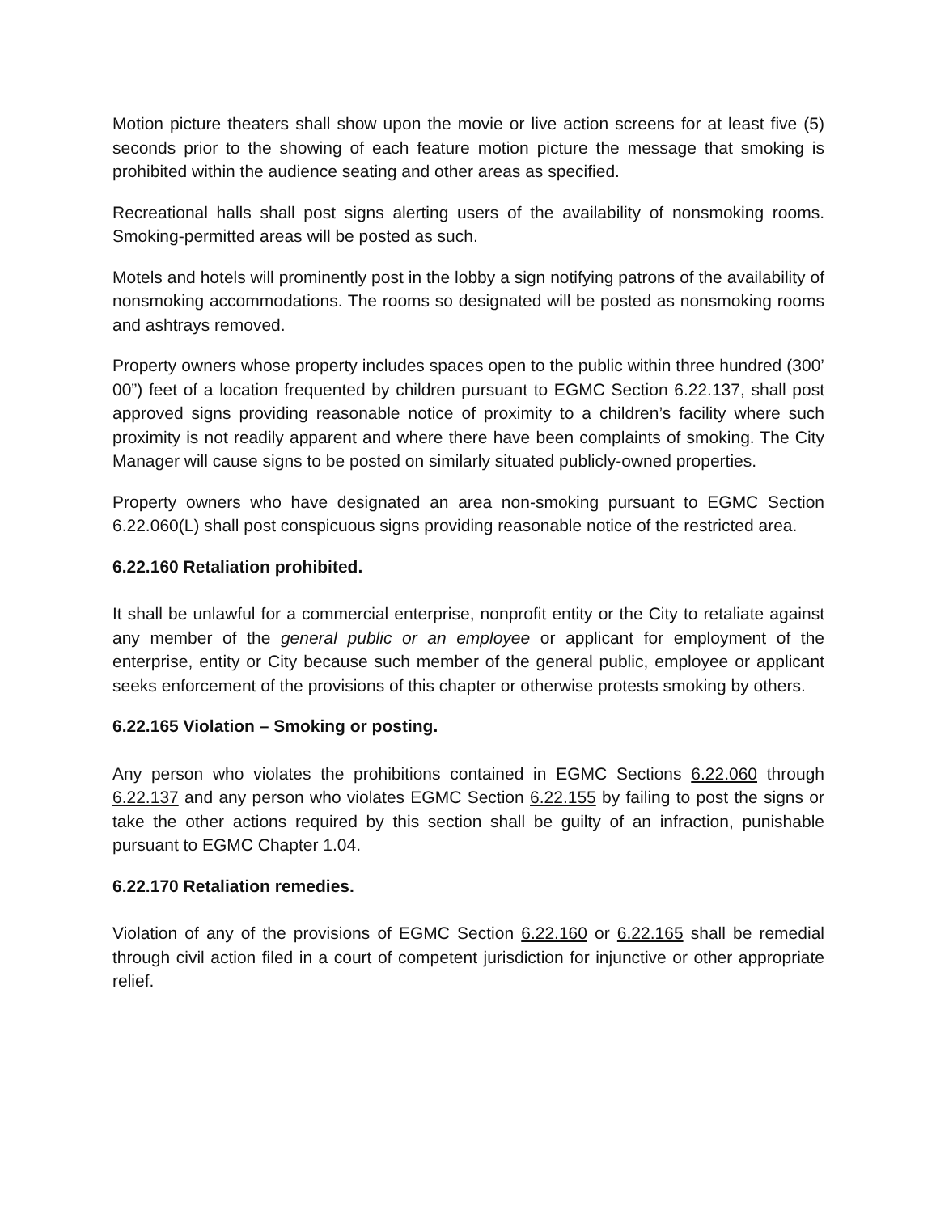Motion picture theaters shall show upon the movie or live action screens for at least five (5) seconds prior to the showing of each feature motion picture the message that smoking is prohibited within the audience seating and other areas as specified.
Recreational halls shall post signs alerting users of the availability of nonsmoking rooms. Smoking-permitted areas will be posted as such.
Motels and hotels will prominently post in the lobby a sign notifying patrons of the availability of nonsmoking accommodations. The rooms so designated will be posted as nonsmoking rooms and ashtrays removed.
Property owners whose property includes spaces open to the public within three hundred (300’ 00”) feet of a location frequented by children pursuant to EGMC Section 6.22.137, shall post approved signs providing reasonable notice of proximity to a children’s facility where such proximity is not readily apparent and where there have been complaints of smoking. The City Manager will cause signs to be posted on similarly situated publicly-owned properties.
Property owners who have designated an area non-smoking pursuant to EGMC Section 6.22.060(L) shall post conspicuous signs providing reasonable notice of the restricted area.
6.22.160 Retaliation prohibited.
It shall be unlawful for a commercial enterprise, nonprofit entity or the City to retaliate against any member of the general public or an employee or applicant for employment of the enterprise, entity or City because such member of the general public, employee or applicant seeks enforcement of the provisions of this chapter or otherwise protests smoking by others.
6.22.165 Violation – Smoking or posting.
Any person who violates the prohibitions contained in EGMC Sections 6.22.060 through 6.22.137 and any person who violates EGMC Section 6.22.155 by failing to post the signs or take the other actions required by this section shall be guilty of an infraction, punishable pursuant to EGMC Chapter 1.04.
6.22.170 Retaliation remedies.
Violation of any of the provisions of EGMC Section 6.22.160 or 6.22.165 shall be remedial through civil action filed in a court of competent jurisdiction for injunctive or other appropriate relief.